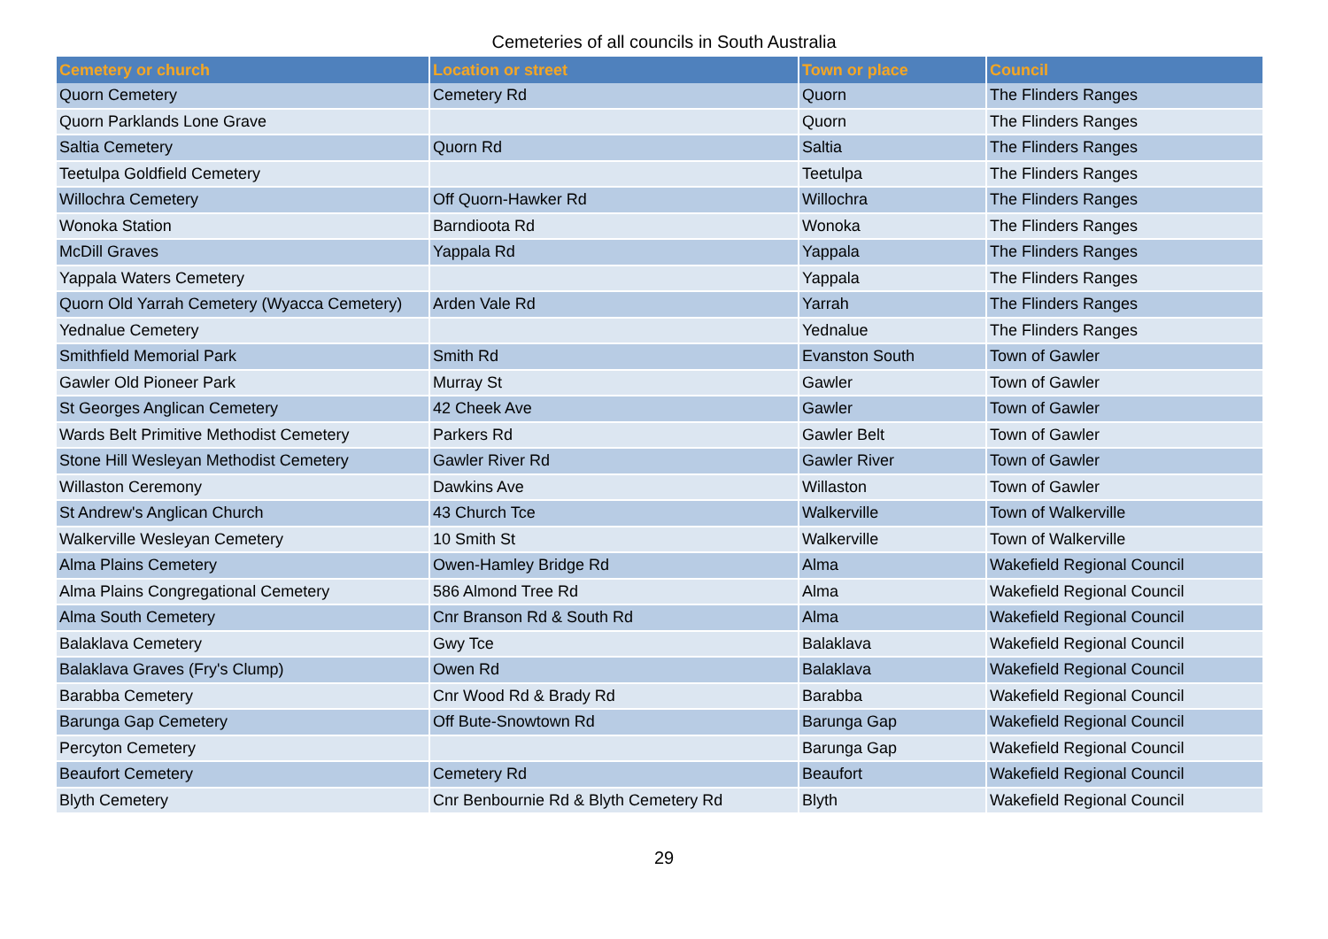Cemeteries of all councils in South Australia
| Cemetery or church | Location or street | Town or place | Council |
| --- | --- | --- | --- |
| Quorn Cemetery | Cemetery Rd | Quorn | The Flinders Ranges |
| Quorn Parklands Lone Grave | | Quorn | The Flinders Ranges |
| Saltia Cemetery | Quorn Rd | Saltia | The Flinders Ranges |
| Teetulpa Goldfield Cemetery | | Teetulpa | The Flinders Ranges |
| Willochra Cemetery | Off Quorn-Hawker Rd | Willochra | The Flinders Ranges |
| Wonoka Station | Barndioota Rd | Wonoka | The Flinders Ranges |
| McDill Graves | Yappala Rd | Yappala | The Flinders Ranges |
| Yappala Waters Cemetery | | Yappala | The Flinders Ranges |
| Quorn Old Yarrah Cemetery (Wyacca Cemetery) | Arden Vale Rd | Yarrah | The Flinders Ranges |
| Yednalue Cemetery | | Yednalue | The Flinders Ranges |
| Smithfield Memorial Park | Smith Rd | Evanston South | Town of Gawler |
| Gawler Old Pioneer Park | Murray St | Gawler | Town of Gawler |
| St Georges Anglican Cemetery | 42 Cheek Ave | Gawler | Town of Gawler |
| Wards Belt Primitive Methodist Cemetery | Parkers Rd | Gawler Belt | Town of Gawler |
| Stone Hill Wesleyan Methodist Cemetery | Gawler River Rd | Gawler River | Town of Gawler |
| Willaston Ceremony | Dawkins Ave | Willaston | Town of Gawler |
| St Andrew's Anglican Church | 43 Church Tce | Walkerville | Town of Walkerville |
| Walkerville Wesleyan Cemetery | 10 Smith St | Walkerville | Town of Walkerville |
| Alma Plains Cemetery | Owen-Hamley Bridge Rd | Alma | Wakefield Regional Council |
| Alma Plains Congregational Cemetery | 586 Almond Tree Rd | Alma | Wakefield Regional Council |
| Alma South Cemetery | Cnr Branson Rd & South Rd | Alma | Wakefield Regional Council |
| Balaklava Cemetery | Gwy Tce | Balaklava | Wakefield Regional Council |
| Balaklava Graves (Fry's Clump) | Owen Rd | Balaklava | Wakefield Regional Council |
| Barabba Cemetery | Cnr Wood Rd & Brady Rd | Barabba | Wakefield Regional Council |
| Barunga Gap Cemetery | Off Bute-Snowtown Rd | Barunga Gap | Wakefield Regional Council |
| Percyton Cemetery | | Barunga Gap | Wakefield Regional Council |
| Beaufort Cemetery | Cemetery Rd | Beaufort | Wakefield Regional Council |
| Blyth Cemetery | Cnr Benbournie Rd & Blyth Cemetery Rd | Blyth | Wakefield Regional Council |
29